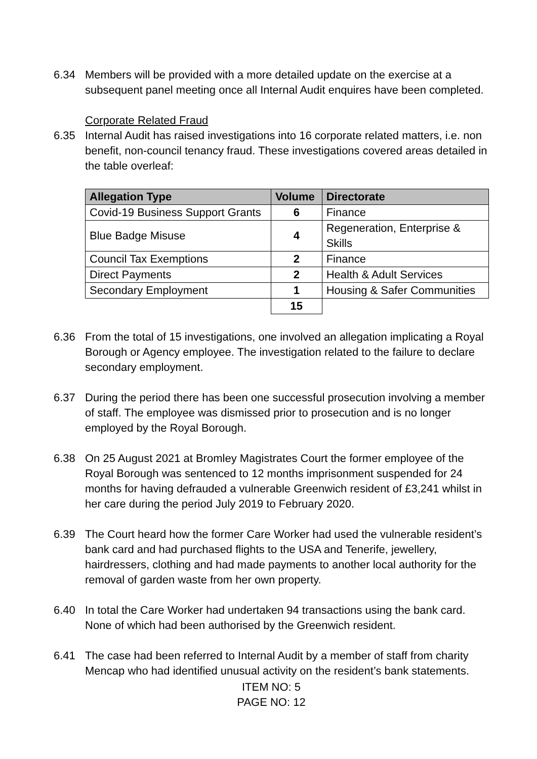6.34 Members will be provided with a more detailed update on the exercise at a subsequent panel meeting once all Internal Audit enquires have been completed.
Corporate Related Fraud
6.35 Internal Audit has raised investigations into 16 corporate related matters, i.e. non benefit, non-council tenancy fraud. These investigations covered areas detailed in the table overleaf:
| Allegation Type | Volume | Directorate |
| --- | --- | --- |
| Covid-19 Business Support Grants | 6 | Finance |
| Blue Badge Misuse | 4 | Regeneration, Enterprise & Skills |
| Council Tax Exemptions | 2 | Finance |
| Direct Payments | 2 | Health & Adult Services |
| Secondary Employment | 1 | Housing & Safer Communities |
| | 15 | |
6.36 From the total of 15 investigations, one involved an allegation implicating a Royal Borough or Agency employee. The investigation related to the failure to declare secondary employment.
6.37 During the period there has been one successful prosecution involving a member of staff. The employee was dismissed prior to prosecution and is no longer employed by the Royal Borough.
6.38 On 25 August 2021 at Bromley Magistrates Court the former employee of the Royal Borough was sentenced to 12 months imprisonment suspended for 24 months for having defrauded a vulnerable Greenwich resident of £3,241 whilst in her care during the period July 2019 to February 2020.
6.39 The Court heard how the former Care Worker had used the vulnerable resident’s bank card and had purchased flights to the USA and Tenerife, jewellery, hairdressers, clothing and had made payments to another local authority for the removal of garden waste from her own property.
6.40 In total the Care Worker had undertaken 94 transactions using the bank card. None of which had been authorised by the Greenwich resident.
6.41 The case had been referred to Internal Audit by a member of staff from charity Mencap who had identified unusual activity on the resident’s bank statements.
ITEM NO: 5
PAGE NO: 12